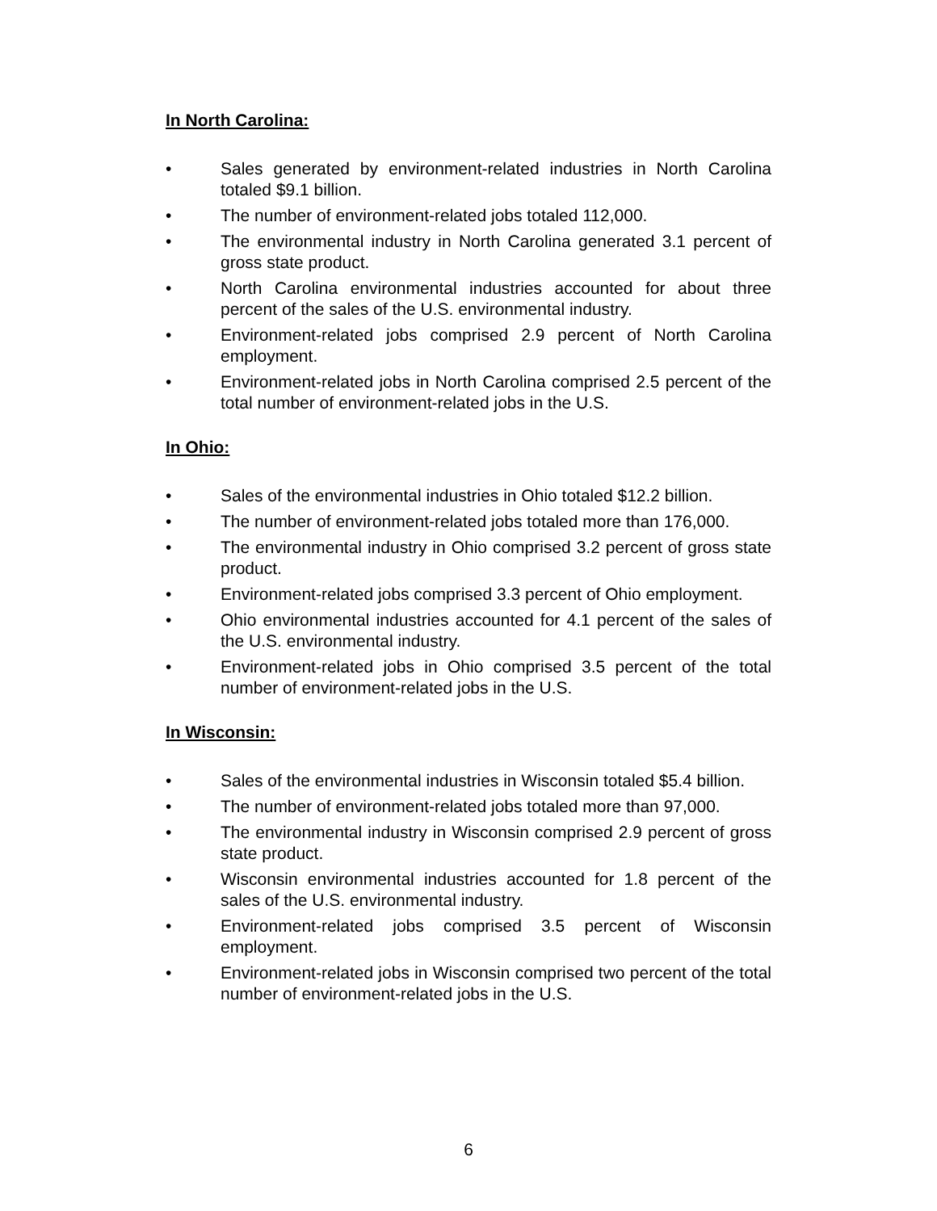In North Carolina:
• Sales generated by environment-related industries in North Carolina totaled $9.1 billion.
• The number of environment-related jobs totaled 112,000.
• The environmental industry in North Carolina generated 3.1 percent of gross state product.
• North Carolina environmental industries accounted for about three percent of the sales of the U.S. environmental industry.
• Environment-related jobs comprised 2.9 percent of North Carolina employment.
• Environment-related jobs in North Carolina comprised 2.5 percent of the total number of environment-related jobs in the U.S.
In Ohio:
• Sales of the environmental industries in Ohio totaled $12.2 billion.
• The number of environment-related jobs totaled more than 176,000.
• The environmental industry in Ohio comprised 3.2 percent of gross state product.
• Environment-related jobs comprised 3.3 percent of Ohio employment.
• Ohio environmental industries accounted for 4.1 percent of the sales of the U.S. environmental industry.
• Environment-related jobs in Ohio comprised 3.5 percent of the total number of environment-related jobs in the U.S.
In Wisconsin:
• Sales of the environmental industries in Wisconsin totaled $5.4 billion.
• The number of environment-related jobs totaled more than 97,000.
• The environmental industry in Wisconsin comprised 2.9 percent of gross state product.
• Wisconsin environmental industries accounted for 1.8 percent of the sales of the U.S. environmental industry.
• Environment-related jobs comprised 3.5 percent of Wisconsin employment.
• Environment-related jobs in Wisconsin comprised two percent of the total number of environment-related jobs in the U.S.
6